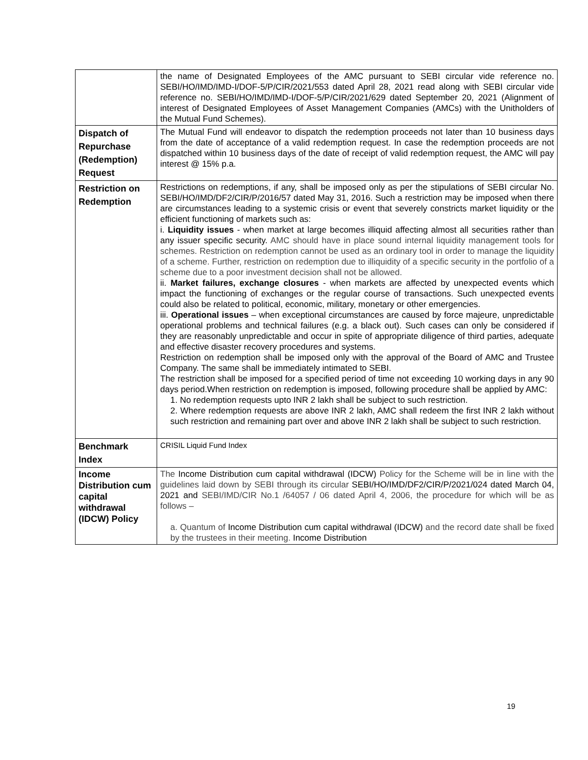| | the name of Designated Employees of the AMC pursuant to SEBI circular vide reference no. SEBI/HO/IMD/IMD-I/DOF-5/P/CIR/2021/553 dated April 28, 2021 read along with SEBI circular vide reference no. SEBI/HO/IMD/IMD-I/DOF-5/P/CIR/2021/629 dated September 20, 2021 (Alignment of interest of Designated Employees of Asset Management Companies (AMCs) with the Unitholders of the Mutual Fund Schemes). |
| Dispatch of Repurchase (Redemption) Request | The Mutual Fund will endeavor to dispatch the redemption proceeds not later than 10 business days from the date of acceptance of a valid redemption request. In case the redemption proceeds are not dispatched within 10 business days of the date of receipt of valid redemption request, the AMC will pay interest @ 15% p.a. |
| Restriction on Redemption | Restrictions on redemptions, if any, shall be imposed only as per the stipulations of SEBI circular No. SEBI/HO/IMD/DF2/CIR/P/2016/57 dated May 31, 2016. Such a restriction may be imposed when there are circumstances leading to a systemic crisis or event that severely constricts market liquidity or the efficient functioning of markets such as: i. Liquidity issues - when market at large becomes illiquid affecting almost all securities rather than any issuer specific security. AMC should have in place sound internal liquidity management tools for schemes. Restriction on redemption cannot be used as an ordinary tool in order to manage the liquidity of a scheme. Further, restriction on redemption due to illiquidity of a specific security in the portfolio of a scheme due to a poor investment decision shall not be allowed. ii. Market failures, exchange closures - when markets are affected by unexpected events which impact the functioning of exchanges or the regular course of transactions. Such unexpected events could also be related to political, economic, military, monetary or other emergencies. iii. Operational issues – when exceptional circumstances are caused by force majeure, unpredictable operational problems and technical failures (e.g. a black out). Such cases can only be considered if they are reasonably unpredictable and occur in spite of appropriate diligence of third parties, adequate and effective disaster recovery procedures and systems. Restriction on redemption shall be imposed only with the approval of the Board of AMC and Trustee Company. The same shall be immediately intimated to SEBI. The restriction shall be imposed for a specified period of time not exceeding 10 working days in any 90 days period.When restriction on redemption is imposed, following procedure shall be applied by AMC: 1. No redemption requests upto INR 2 lakh shall be subject to such restriction. 2. Where redemption requests are above INR 2 lakh, AMC shall redeem the first INR 2 lakh without such restriction and remaining part over and above INR 2 lakh shall be subject to such restriction. |
| Benchmark Index | CRISIL Liquid Fund Index |
| Income Distribution cum capital withdrawal (IDCW) Policy | The Income Distribution cum capital withdrawal (IDCW) Policy for the Scheme will be in line with the guidelines laid down by SEBI through its circular SEBI/HO/IMD/DF2/CIR/P/2021/024 dated March 04, 2021 and SEBI/IMD/CIR No.1 /64057 / 06 dated April 4, 2006, the procedure for which will be as follows – a. Quantum of Income Distribution cum capital withdrawal (IDCW) and the record date shall be fixed by the trustees in their meeting. Income Distribution |
19